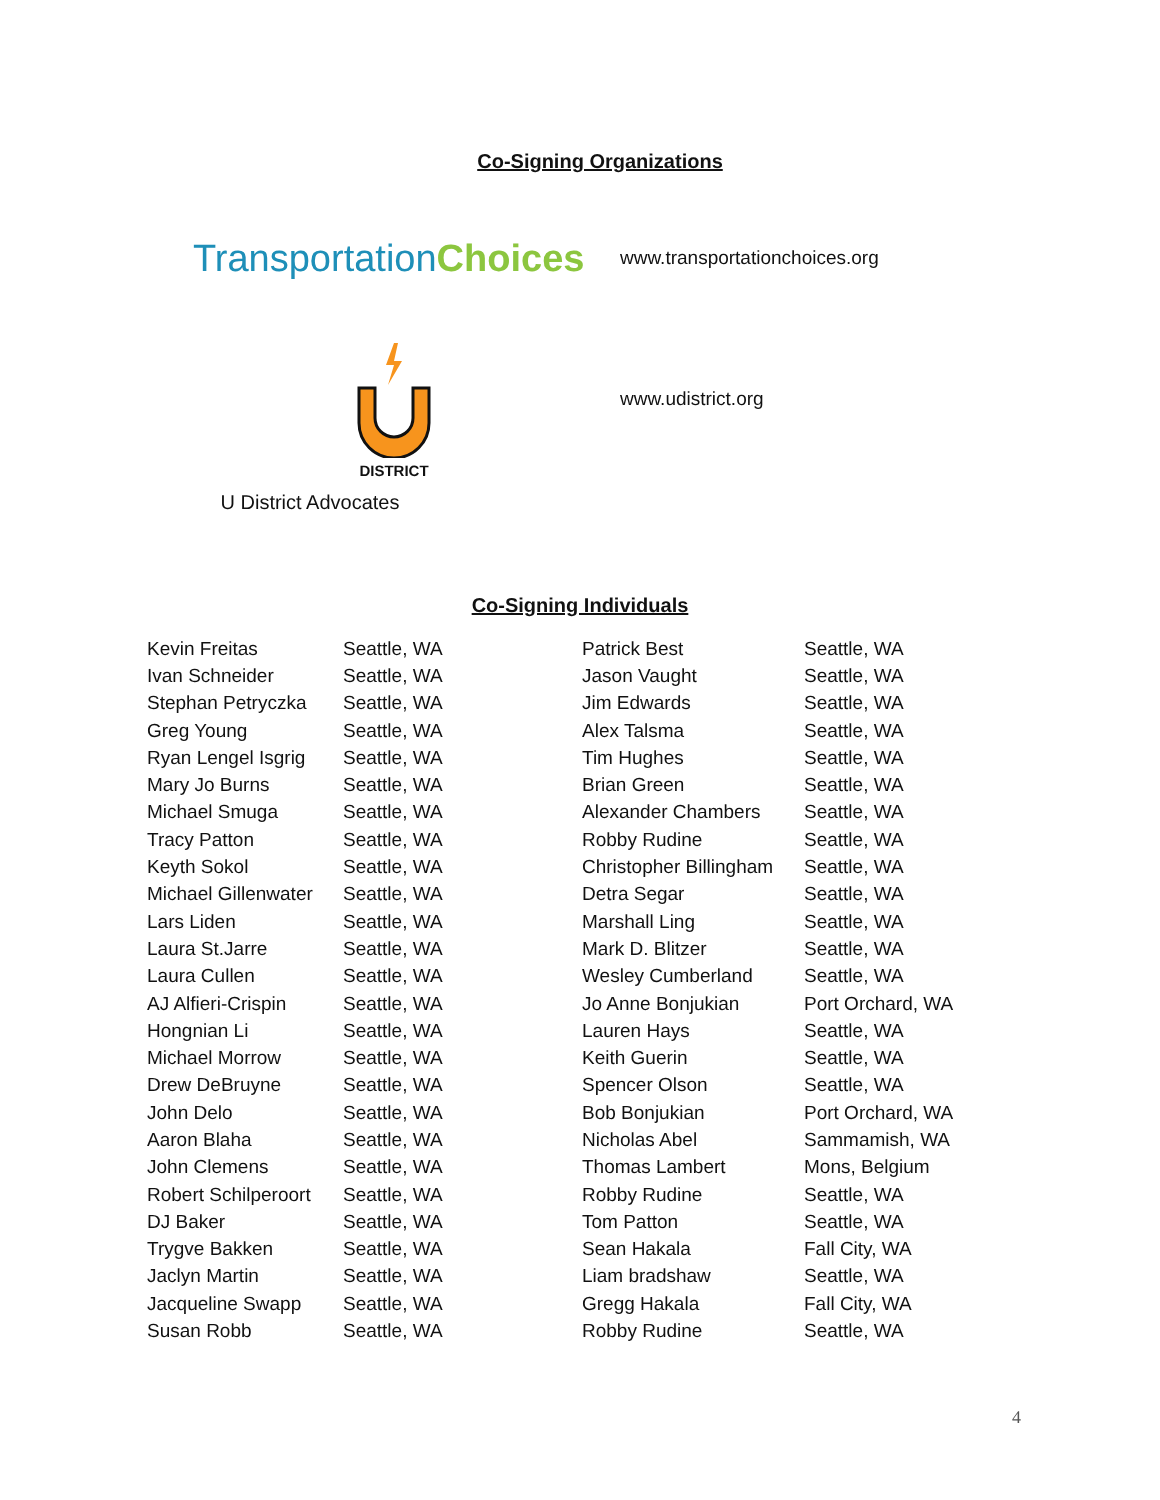Co-Signing Organizations
TransportationChoices
www.transportationchoices.org
DISTRICT
U District Advocates
www.udistrict.org
Co-Signing Individuals
| Kevin Freitas | Seattle, WA | Patrick Best | Seattle, WA |
| Ivan Schneider | Seattle, WA | Jason Vaught | Seattle, WA |
| Stephan Petryczka | Seattle, WA | Jim Edwards | Seattle, WA |
| Greg Young | Seattle, WA | Alex Talsma | Seattle, WA |
| Ryan Lengel Isgrig | Seattle, WA | Tim Hughes | Seattle, WA |
| Mary Jo Burns | Seattle, WA | Brian Green | Seattle, WA |
| Michael Smuga | Seattle, WA | Alexander Chambers | Seattle, WA |
| Tracy Patton | Seattle, WA | Robby Rudine | Seattle, WA |
| Keyth Sokol | Seattle, WA | Christopher Billingham | Seattle, WA |
| Michael Gillenwater | Seattle, WA | Detra Segar | Seattle, WA |
| Lars Liden | Seattle, WA | Marshall Ling | Seattle, WA |
| Laura St.Jarre | Seattle, WA | Mark D. Blitzer | Seattle, WA |
| Laura Cullen | Seattle, WA | Wesley Cumberland | Seattle, WA |
| AJ Alfieri-Crispin | Seattle, WA | Jo Anne Bonjukian | Port Orchard, WA |
| Hongnian Li | Seattle, WA | Lauren Hays | Seattle, WA |
| Michael Morrow | Seattle, WA | Keith Guerin | Seattle, WA |
| Drew DeBruyne | Seattle, WA | Spencer Olson | Seattle, WA |
| John Delo | Seattle, WA | Bob Bonjukian | Port Orchard, WA |
| Aaron Blaha | Seattle, WA | Nicholas Abel | Sammamish, WA |
| John Clemens | Seattle, WA | Thomas Lambert | Mons, Belgium |
| Robert Schilperoort | Seattle, WA | Robby Rudine | Seattle, WA |
| DJ Baker | Seattle, WA | Tom Patton | Seattle, WA |
| Trygve Bakken | Seattle, WA | Sean Hakala | Fall City, WA |
| Jaclyn Martin | Seattle, WA | Liam bradshaw | Seattle, WA |
| Jacqueline Swapp | Seattle, WA | Gregg Hakala | Fall City, WA |
| Susan Robb | Seattle, WA | Robby Rudine | Seattle, WA |
4